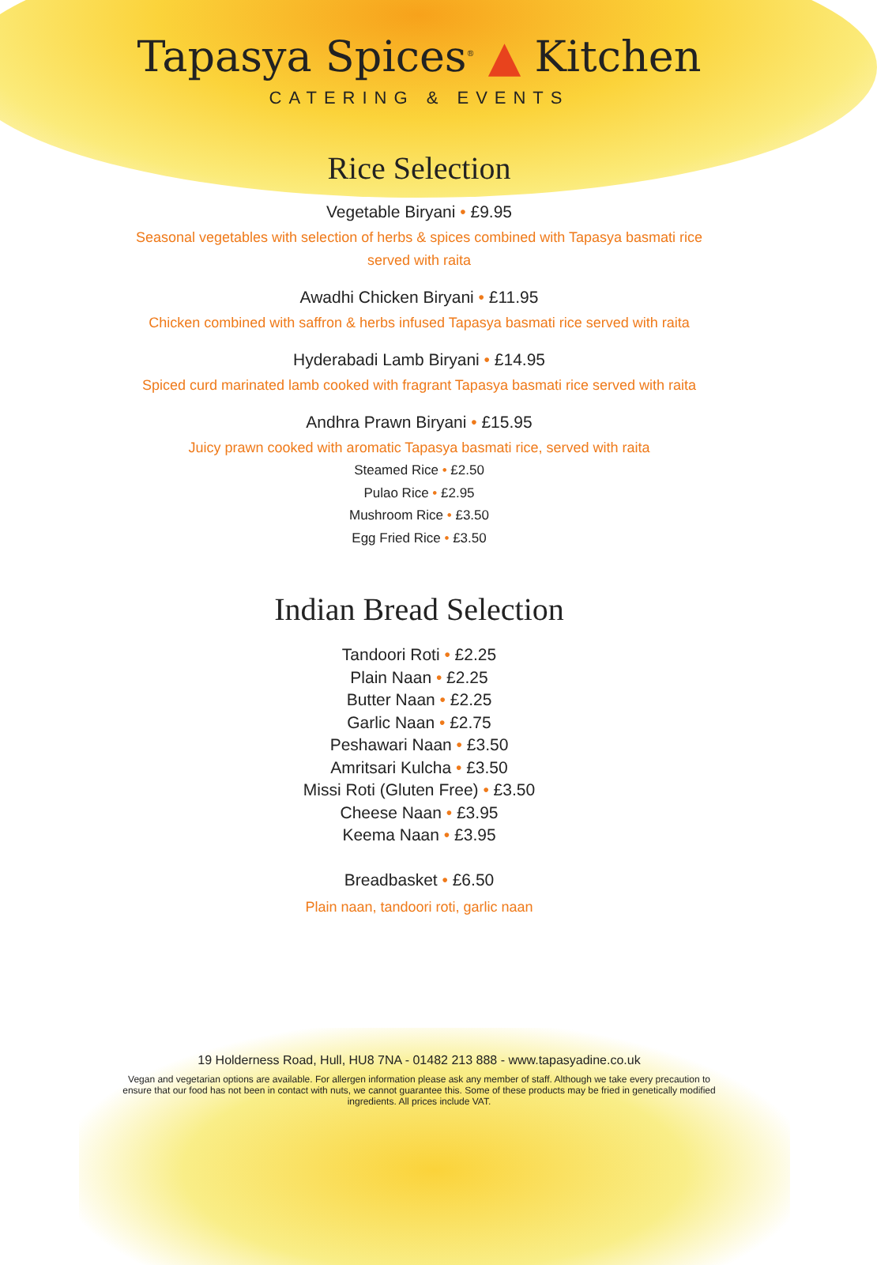Tapasya Spices<sup>®</sup> ▲ Kitchen
CATERING & EVENTS
Rice Selection
Vegetable Biryani • £9.95
Seasonal vegetables with selection of herbs & spices combined with Tapasya basmati rice served with raita
Awadhi Chicken Biryani • £11.95
Chicken combined with saffron & herbs infused Tapasya basmati rice served with raita
Hyderabadi Lamb Biryani • £14.95
Spiced curd marinated lamb cooked with fragrant Tapasya basmati rice served with raita
Andhra Prawn Biryani • £15.95
Juicy prawn cooked with aromatic Tapasya basmati rice, served with raita
Steamed Rice • £2.50
Pulao Rice • £2.95
Mushroom Rice • £3.50
Egg Fried Rice • £3.50
Indian Bread Selection
Tandoori Roti • £2.25
Plain Naan • £2.25
Butter Naan • £2.25
Garlic Naan • £2.75
Peshawari Naan • £3.50
Amritsari Kulcha • £3.50
Missi Roti (Gluten Free) • £3.50
Cheese Naan • £3.95
Keema Naan • £3.95
Breadbasket • £6.50
Plain naan, tandoori roti, garlic naan
19 Holderness Road, Hull, HU8 7NA - 01482 213 888 - www.tapasyadine.co.uk
Vegan and vegetarian options are available. For allergen information please ask any member of staff. Although we take every precaution to ensure that our food has not been in contact with nuts, we cannot guarantee this. Some of these products may be fried in genetically modified ingredients. All prices include VAT.